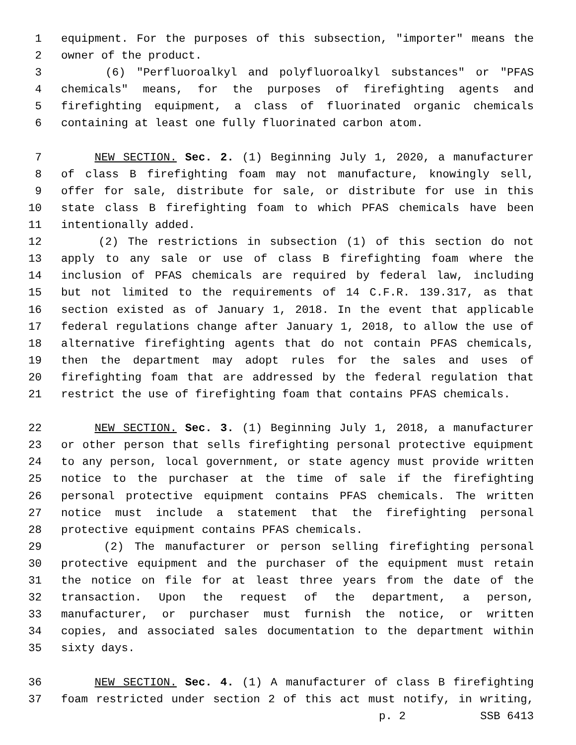1 equipment. For the purposes of this subsection, "importer" means the
2 owner of the product.
3 (6) "Perfluoroalkyl and polyfluoroalkyl substances" or "PFAS
4 chemicals" means, for the purposes of firefighting agents and
5 firefighting equipment, a class of fluorinated organic chemicals
6 containing at least one fully fluorinated carbon atom.
7 NEW SECTION. Sec. 2. (1) Beginning July 1, 2020, a manufacturer
8 of class B firefighting foam may not manufacture, knowingly sell,
9 offer for sale, distribute for sale, or distribute for use in this
10 state class B firefighting foam to which PFAS chemicals have been
11 intentionally added.
12 (2) The restrictions in subsection (1) of this section do not
13 apply to any sale or use of class B firefighting foam where the
14 inclusion of PFAS chemicals are required by federal law, including
15 but not limited to the requirements of 14 C.F.R. 139.317, as that
16 section existed as of January 1, 2018. In the event that applicable
17 federal regulations change after January 1, 2018, to allow the use of
18 alternative firefighting agents that do not contain PFAS chemicals,
19 then the department may adopt rules for the sales and uses of
20 firefighting foam that are addressed by the federal regulation that
21 restrict the use of firefighting foam that contains PFAS chemicals.
22 NEW SECTION. Sec. 3. (1) Beginning July 1, 2018, a manufacturer
23 or other person that sells firefighting personal protective equipment
24 to any person, local government, or state agency must provide written
25 notice to the purchaser at the time of sale if the firefighting
26 personal protective equipment contains PFAS chemicals. The written
27 notice must include a statement that the firefighting personal
28 protective equipment contains PFAS chemicals.
29 (2) The manufacturer or person selling firefighting personal
30 protective equipment and the purchaser of the equipment must retain
31 the notice on file for at least three years from the date of the
32 transaction. Upon the request of the department, a person,
33 manufacturer, or purchaser must furnish the notice, or written
34 copies, and associated sales documentation to the department within
35 sixty days.
36 NEW SECTION. Sec. 4. (1) A manufacturer of class B firefighting
37 foam restricted under section 2 of this act must notify, in writing,
p. 2 SSB 6413